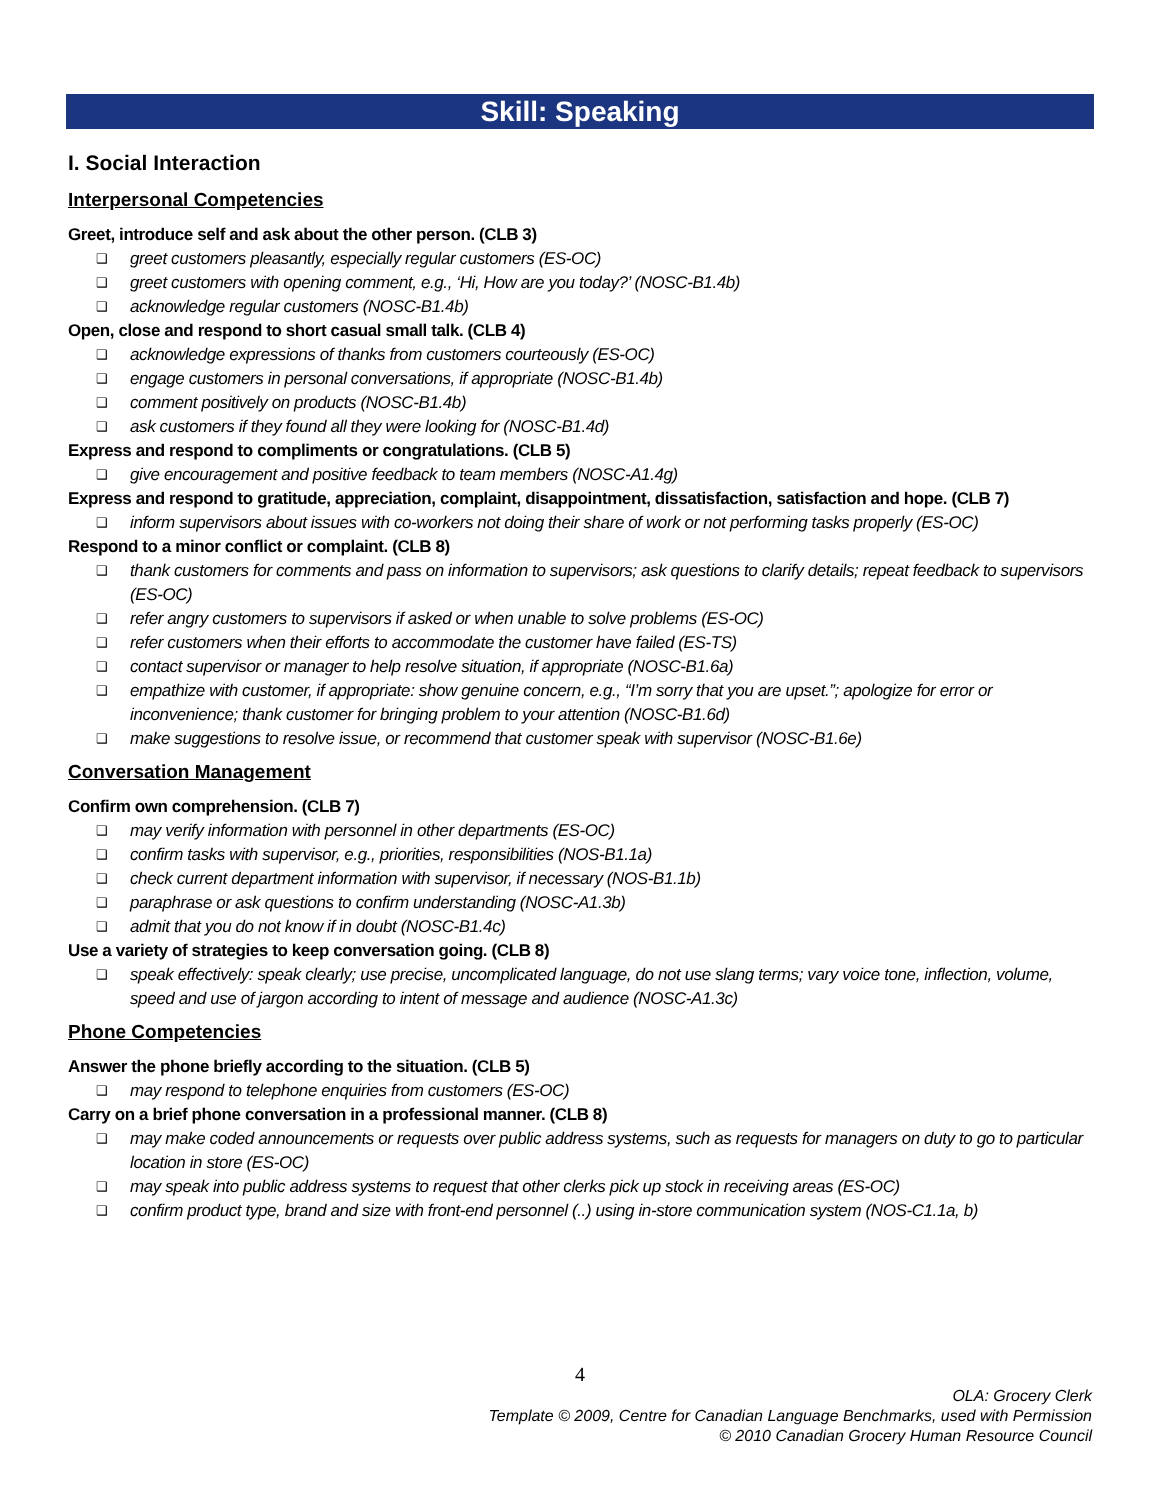Skill: Speaking
I. Social Interaction
Interpersonal Competencies
Greet, introduce self and ask about the other person. (CLB 3)
❑ greet customers pleasantly, especially regular customers (ES-OC)
❑ greet customers with opening comment, e.g., ‘Hi, How are you today?’ (NOSC-B1.4b)
❑ acknowledge regular customers (NOSC-B1.4b)
Open, close and respond to short casual small talk. (CLB 4)
❑ acknowledge expressions of thanks from customers courteously (ES-OC)
❑ engage customers in personal conversations, if appropriate (NOSC-B1.4b)
❑ comment positively on products (NOSC-B1.4b)
❑ ask customers if they found all they were looking for (NOSC-B1.4d)
Express and respond to compliments or congratulations. (CLB 5)
❑ give encouragement and positive feedback to team members (NOSC-A1.4g)
Express and respond to gratitude, appreciation, complaint, disappointment, dissatisfaction, satisfaction and hope. (CLB 7)
❑ inform supervisors about issues with co-workers not doing their share of work or not performing tasks properly (ES-OC)
Respond to a minor conflict or complaint. (CLB 8)
❑ thank customers for comments and pass on information to supervisors; ask questions to clarify details; repeat feedback to supervisors (ES-OC)
❑ refer angry customers to supervisors if asked or when unable to solve problems (ES-OC)
❑ refer customers when their efforts to accommodate the customer have failed (ES-TS)
❑ contact supervisor or manager to help resolve situation, if appropriate (NOSC-B1.6a)
❑ empathize with customer, if appropriate: show genuine concern, e.g., “I’m sorry that you are upset.”; apologize for error or inconvenience; thank customer for bringing problem to your attention (NOSC-B1.6d)
❑ make suggestions to resolve issue, or recommend that customer speak with supervisor (NOSC-B1.6e)
Conversation Management
Confirm own comprehension. (CLB 7)
❑ may verify information with personnel in other departments (ES-OC)
❑ confirm tasks with supervisor, e.g., priorities, responsibilities (NOS-B1.1a)
❑ check current department information with supervisor, if necessary (NOS-B1.1b)
❑ paraphrase or ask questions to confirm understanding (NOSC-A1.3b)
❑ admit that you do not know if in doubt (NOSC-B1.4c)
Use a variety of strategies to keep conversation going. (CLB 8)
❑ speak effectively: speak clearly; use precise, uncomplicated language, do not use slang terms; vary voice tone, inflection, volume, speed and use of jargon according to intent of message and audience (NOSC-A1.3c)
Phone Competencies
Answer the phone briefly according to the situation. (CLB 5)
❑ may respond to telephone enquiries from customers (ES-OC)
Carry on a brief phone conversation in a professional manner. (CLB 8)
❑ may make coded announcements or requests over public address systems, such as requests for managers on duty to go to particular location in store (ES-OC)
❑ may speak into public address systems to request that other clerks pick up stock in receiving areas (ES-OC)
❑ confirm product type, brand and size with front-end personnel (..) using in-store communication system (NOS-C1.1a, b)
4
OLA: Grocery Clerk
Template © 2009, Centre for Canadian Language Benchmarks, used with Permission
© 2010 Canadian Grocery Human Resource Council